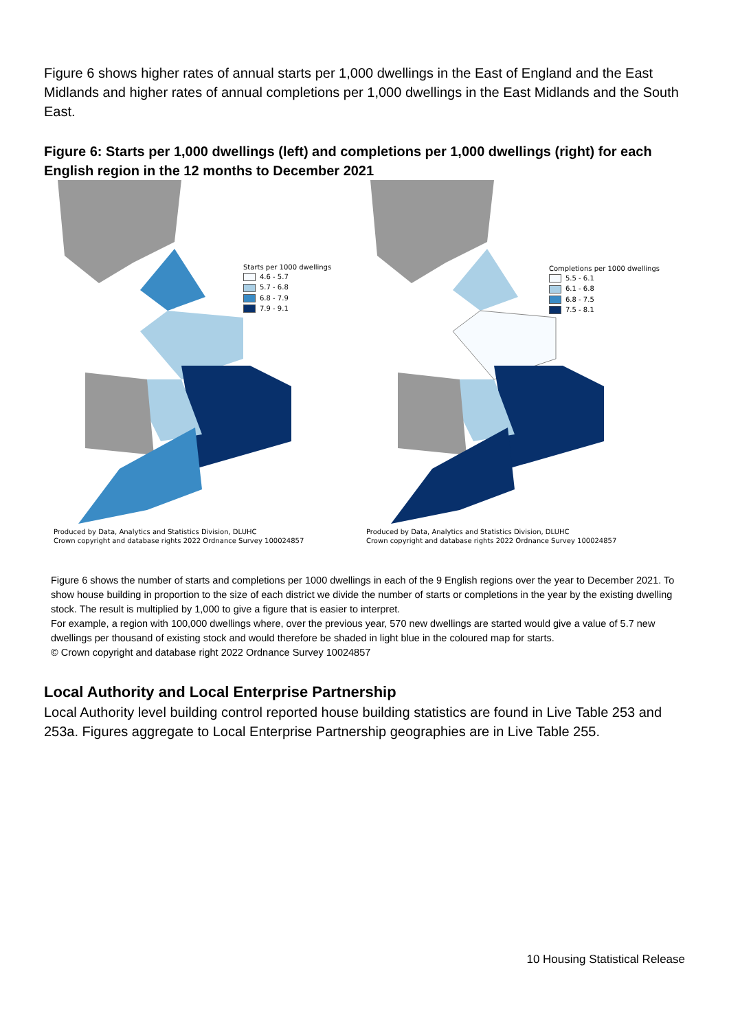Figure 6 shows higher rates of annual starts per 1,000 dwellings in the East of England and the East Midlands and higher rates of annual completions per 1,000 dwellings in the East Midlands and the South East.
Figure 6: Starts per 1,000 dwellings (left) and completions per 1,000 dwellings (right) for each English region in the 12 months to December 2021
Starts per 1000 dwellings
4.6 - 5.7
5.7 - 6.8
6.8 - 7.9
7.9 - 9.1
Produced by Data, Analytics and Statistics Division, DLUHC
Crown copyright and database rights 2022 Ordnance Survey 100024857
Completions per 1000 dwellings
5.5 - 6.1
6.1 - 6.8
6.8 - 7.5
7.5 - 8.1
Produced by Data, Analytics and Statistics Division, DLUHC
Crown copyright and database rights 2022 Ordnance Survey 100024857
Figure 6 shows the number of starts and completions per 1000 dwellings in each of the 9 English regions over the year to December 2021. To show house building in proportion to the size of each district we divide the number of starts or completions in the year by the existing dwelling stock. The result is multiplied by 1,000 to give a figure that is easier to interpret.
For example, a region with 100,000 dwellings where, over the previous year, 570 new dwellings are started would give a value of 5.7 new dwellings per thousand of existing stock and would therefore be shaded in light blue in the coloured map for starts.
© Crown copyright and database right 2022 Ordnance Survey 10024857
Local Authority and Local Enterprise Partnership
Local Authority level building control reported house building statistics are found in Live Table 253 and 253a. Figures aggregate to Local Enterprise Partnership geographies are in Live Table 255.
10 Housing Statistical Release